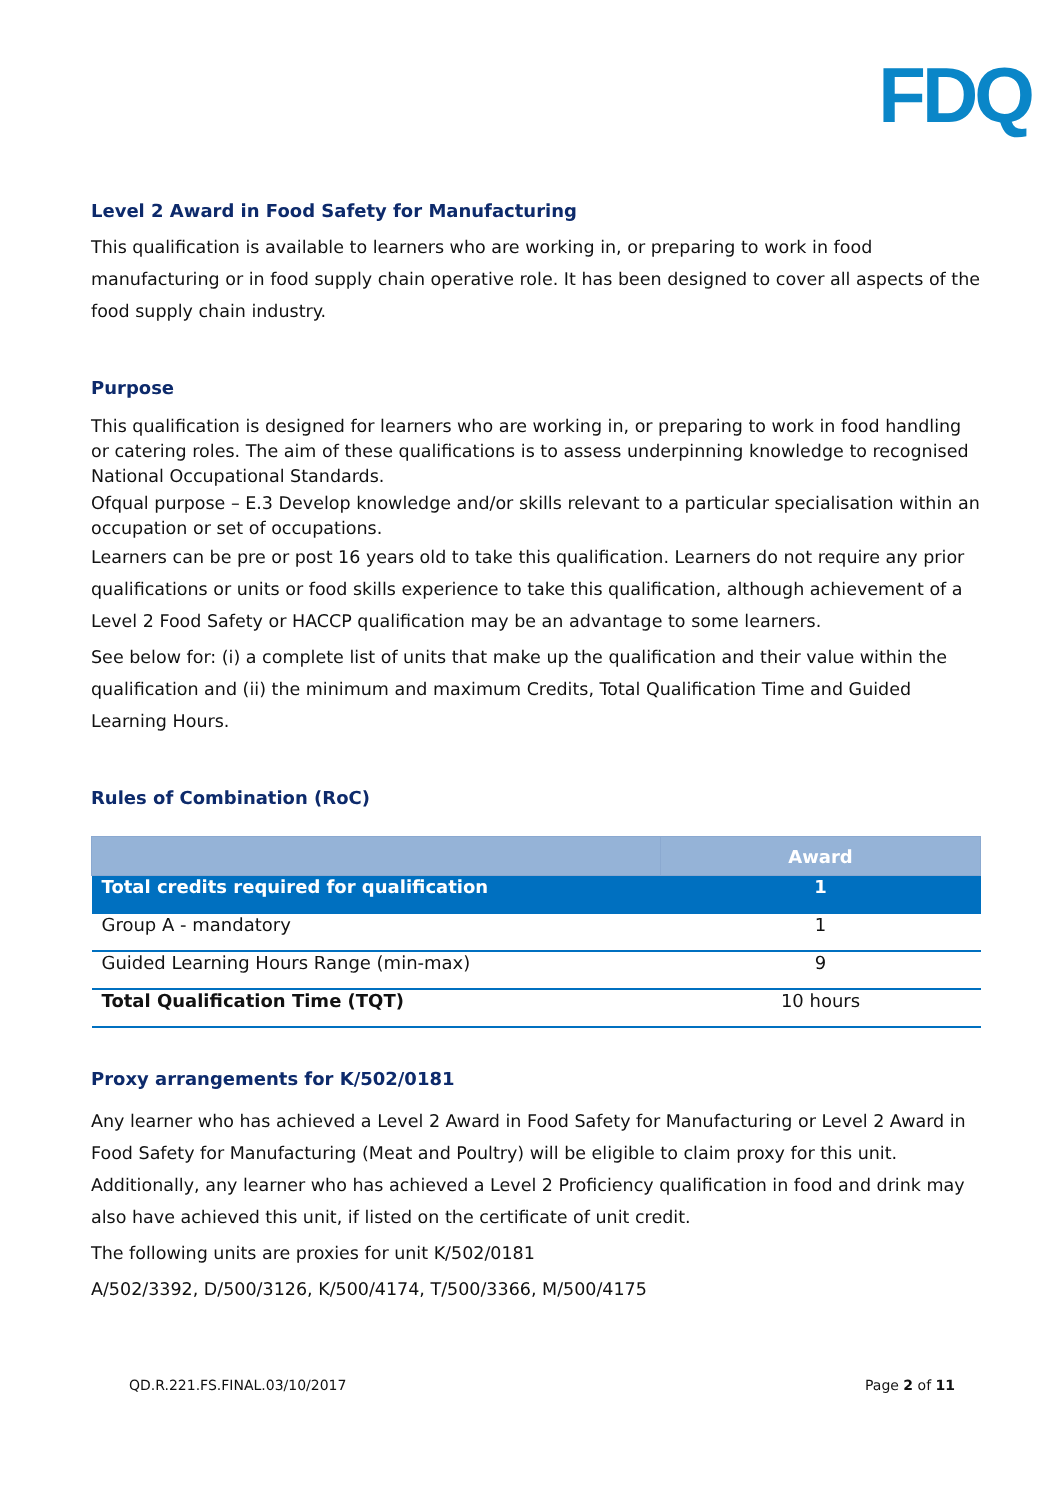FDQ
Level 2 Award in Food Safety for Manufacturing
This qualification is available to learners who are working in, or preparing to work in food manufacturing or in food supply chain operative role. It has been designed to cover all aspects of the food supply chain industry.
Purpose
This qualification is designed for learners who are working in, or preparing to work in food handling or catering roles. The aim of these qualifications is to assess underpinning knowledge to recognised National Occupational Standards.
Ofqual purpose – E.3 Develop knowledge and/or skills relevant to a particular specialisation within an occupation or set of occupations.
Learners can be pre or post 16 years old to take this qualification. Learners do not require any prior qualifications or units or food skills experience to take this qualification, although achievement of a Level 2 Food Safety or HACCP qualification may be an advantage to some learners.
See below for: (i) a complete list of units that make up the qualification and their value within the qualification and (ii) the minimum and maximum Credits, Total Qualification Time and Guided Learning Hours.
Rules of Combination (RoC)
| | Award |
| --- | --- |
| Total credits required for qualification | 1 |
| Group A - mandatory | 1 |
| Guided Learning Hours Range (min-max) | 9 |
| Total Qualification Time (TQT) | 10 hours |
Proxy arrangements for K/502/0181
Any learner who has achieved a Level 2 Award in Food Safety for Manufacturing or Level 2 Award in Food Safety for Manufacturing (Meat and Poultry) will be eligible to claim proxy for this unit. Additionally, any learner who has achieved a Level 2 Proficiency qualification in food and drink may also have achieved this unit, if listed on the certificate of unit credit.
The following units are proxies for unit K/502/0181
A/502/3392, D/500/3126, K/500/4174, T/500/3366, M/500/4175
QD.R.221.FS.FINAL.03/10/2017 Page 2 of 11